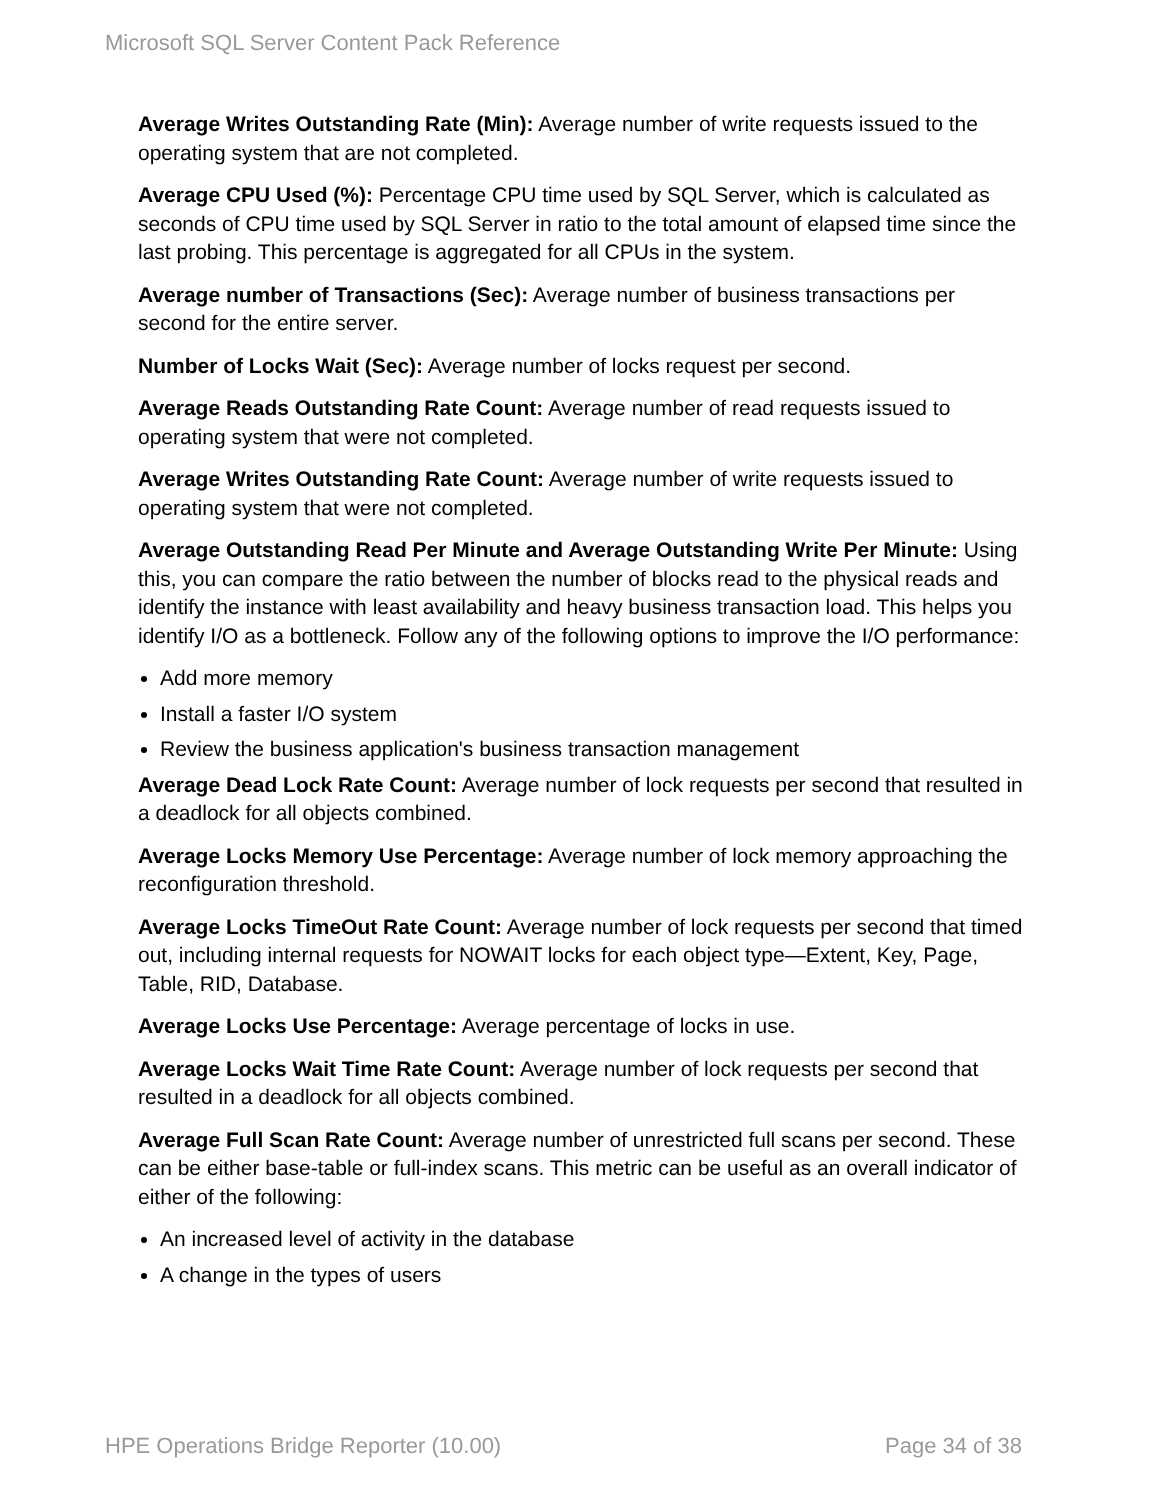Microsoft SQL Server Content Pack Reference
Average Writes Outstanding Rate (Min): Average number of write requests issued to the operating system that are not completed.
Average CPU Used (%): Percentage CPU time used by SQL Server, which is calculated as seconds of CPU time used by SQL Server in ratio to the total amount of elapsed time since the last probing. This percentage is aggregated for all CPUs in the system.
Average number of Transactions (Sec): Average number of business transactions per second for the entire server.
Number of Locks Wait (Sec): Average number of locks request per second.
Average Reads Outstanding Rate Count: Average number of read requests issued to operating system that were not completed.
Average Writes Outstanding Rate Count: Average number of write requests issued to operating system that were not completed.
Average Outstanding Read Per Minute and Average Outstanding Write Per Minute: Using this, you can compare the ratio between the number of blocks read to the physical reads and identify the instance with least availability and heavy business transaction load. This helps you identify I/O as a bottleneck. Follow any of the following options to improve the I/O performance:
Add more memory
Install a faster I/O system
Review the business application's business transaction management
Average Dead Lock Rate Count: Average number of lock requests per second that resulted in a deadlock for all objects combined.
Average Locks Memory Use Percentage: Average number of lock memory approaching the reconfiguration threshold.
Average Locks TimeOut Rate Count: Average number of lock requests per second that timed out, including internal requests for NOWAIT locks for each object type—Extent, Key, Page, Table, RID, Database.
Average Locks Use Percentage: Average percentage of locks in use.
Average Locks Wait Time Rate Count: Average number of lock requests per second that resulted in a deadlock for all objects combined.
Average Full Scan Rate Count: Average number of unrestricted full scans per second. These can be either base-table or full-index scans. This metric can be useful as an overall indicator of either of the following:
An increased level of activity in the database
A change in the types of users
HPE Operations Bridge Reporter (10.00) Page 34 of 38